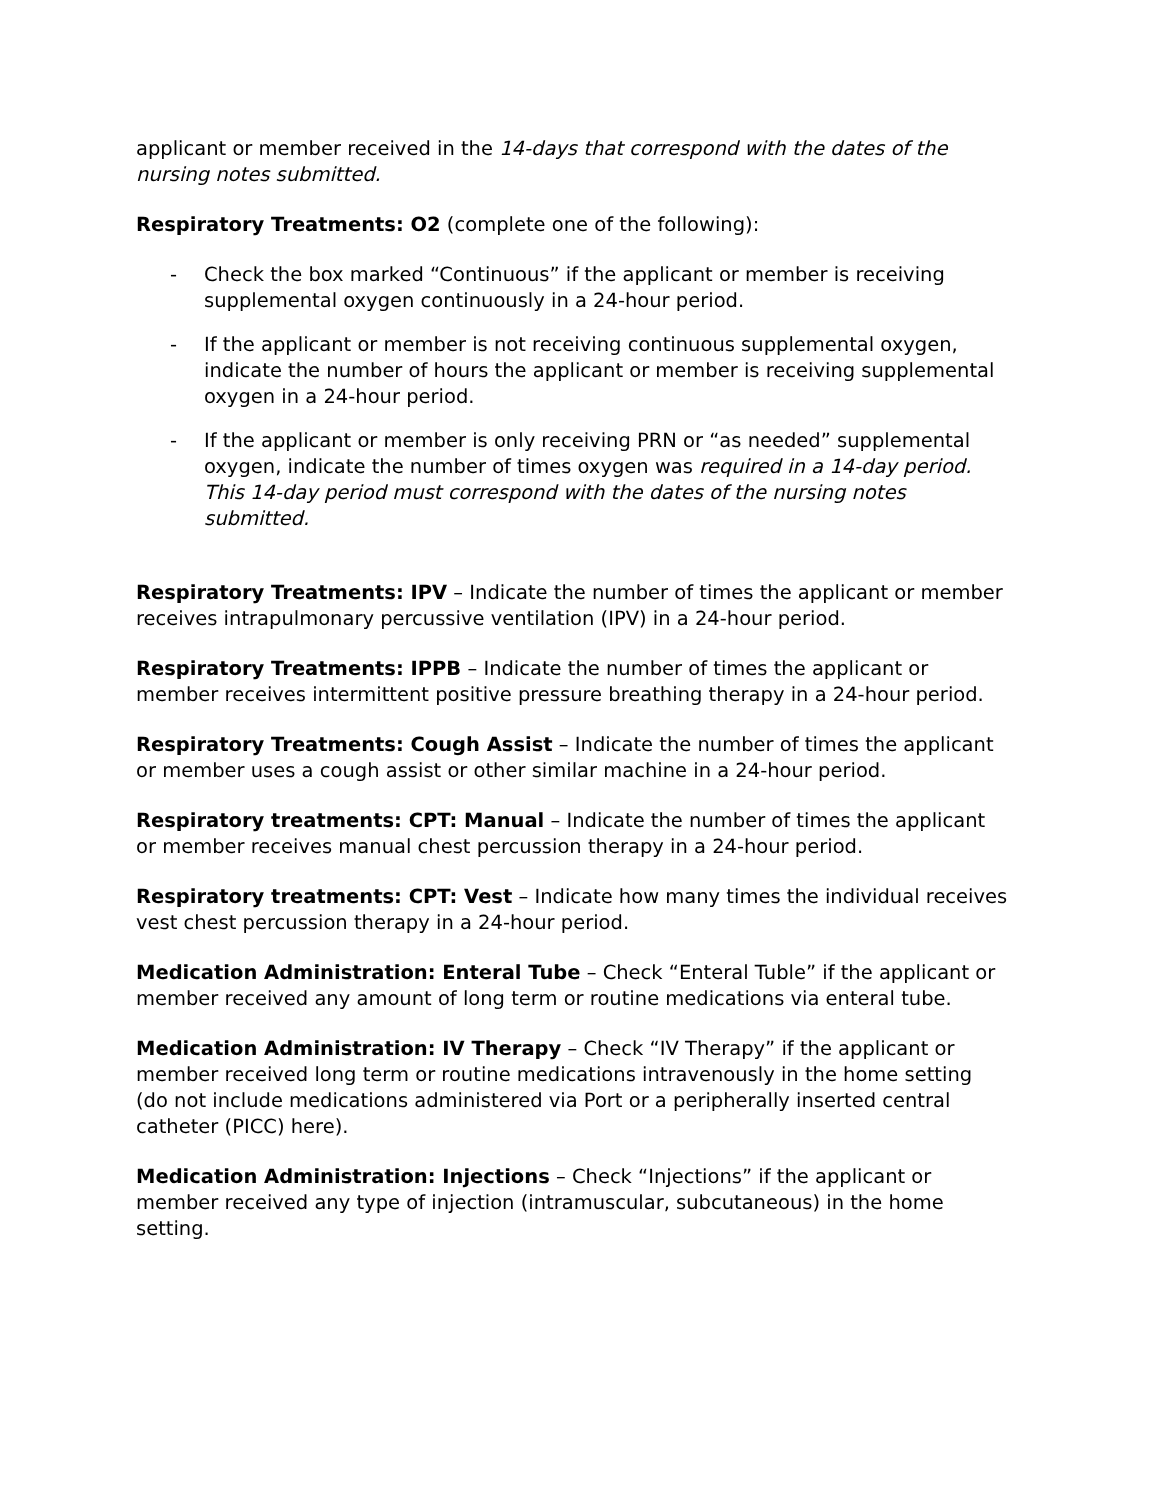applicant or member received in the 14-days that correspond with the dates of the nursing notes submitted.
Respiratory Treatments: O2 (complete one of the following):
- Check the box marked “Continuous” if the applicant or member is receiving supplemental oxygen continuously in a 24-hour period.
- If the applicant or member is not receiving continuous supplemental oxygen, indicate the number of hours the applicant or member is receiving supplemental oxygen in a 24-hour period.
- If the applicant or member is only receiving PRN or “as needed” supplemental oxygen, indicate the number of times oxygen was required in a 14-day period. This 14-day period must correspond with the dates of the nursing notes submitted.
Respiratory Treatments: IPV – Indicate the number of times the applicant or member receives intrapulmonary percussive ventilation (IPV) in a 24-hour period.
Respiratory Treatments: IPPB – Indicate the number of times the applicant or member receives intermittent positive pressure breathing therapy in a 24-hour period.
Respiratory Treatments: Cough Assist – Indicate the number of times the applicant or member uses a cough assist or other similar machine in a 24-hour period.
Respiratory treatments: CPT: Manual – Indicate the number of times the applicant or member receives manual chest percussion therapy in a 24-hour period.
Respiratory treatments: CPT: Vest – Indicate how many times the individual receives vest chest percussion therapy in a 24-hour period.
Medication Administration: Enteral Tube – Check “Enteral Tuble” if the applicant or member received any amount of long term or routine medications via enteral tube.
Medication Administration: IV Therapy – Check “IV Therapy” if the applicant or member received long term or routine medications intravenously in the home setting (do not include medications administered via Port or a peripherally inserted central catheter (PICC) here).
Medication Administration: Injections – Check “Injections” if the applicant or member received any type of injection (intramuscular, subcutaneous) in the home setting.